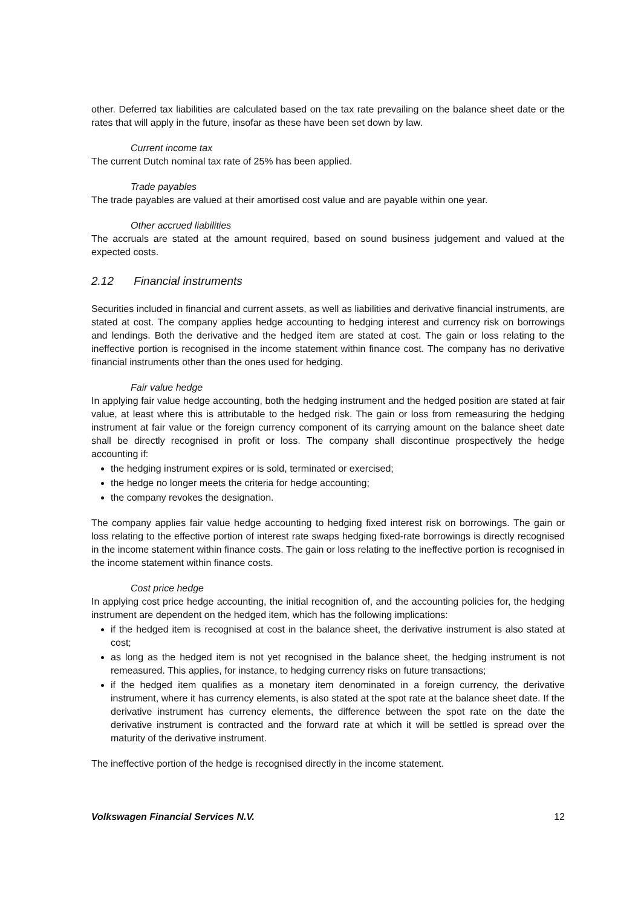other. Deferred tax liabilities are calculated based on the tax rate prevailing on the balance sheet date or the rates that will apply in the future, insofar as these have been set down by law.
Current income tax
The current Dutch nominal tax rate of 25% has been applied.
Trade payables
The trade payables are valued at their amortised cost value and are payable within one year.
Other accrued liabilities
The accruals are stated at the amount required, based on sound business judgement and valued at the expected costs.
2.12 Financial instruments
Securities included in financial and current assets, as well as liabilities and derivative financial instruments, are stated at cost. The company applies hedge accounting to hedging interest and currency risk on borrowings and lendings. Both the derivative and the hedged item are stated at cost. The gain or loss relating to the ineffective portion is recognised in the income statement within finance cost. The company has no derivative financial instruments other than the ones used for hedging.
Fair value hedge
In applying fair value hedge accounting, both the hedging instrument and the hedged position are stated at fair value, at least where this is attributable to the hedged risk. The gain or loss from remeasuring the hedging instrument at fair value or the foreign currency component of its carrying amount on the balance sheet date shall be directly recognised in profit or loss. The company shall discontinue prospectively the hedge accounting if:
the hedging instrument expires or is sold, terminated or exercised;
the hedge no longer meets the criteria for hedge accounting;
the company revokes the designation.
The company applies fair value hedge accounting to hedging fixed interest risk on borrowings. The gain or loss relating to the effective portion of interest rate swaps hedging fixed-rate borrowings is directly recognised in the income statement within finance costs. The gain or loss relating to the ineffective portion is recognised in the income statement within finance costs.
Cost price hedge
In applying cost price hedge accounting, the initial recognition of, and the accounting policies for, the hedging instrument are dependent on the hedged item, which has the following implications:
if the hedged item is recognised at cost in the balance sheet, the derivative instrument is also stated at cost;
as long as the hedged item is not yet recognised in the balance sheet, the hedging instrument is not remeasured. This applies, for instance, to hedging currency risks on future transactions;
if the hedged item qualifies as a monetary item denominated in a foreign currency, the derivative instrument, where it has currency elements, is also stated at the spot rate at the balance sheet date. If the derivative instrument has currency elements, the difference between the spot rate on the date the derivative instrument is contracted and the forward rate at which it will be settled is spread over the maturity of the derivative instrument.
The ineffective portion of the hedge is recognised directly in the income statement.
Volkswagen Financial Services N.V. 12